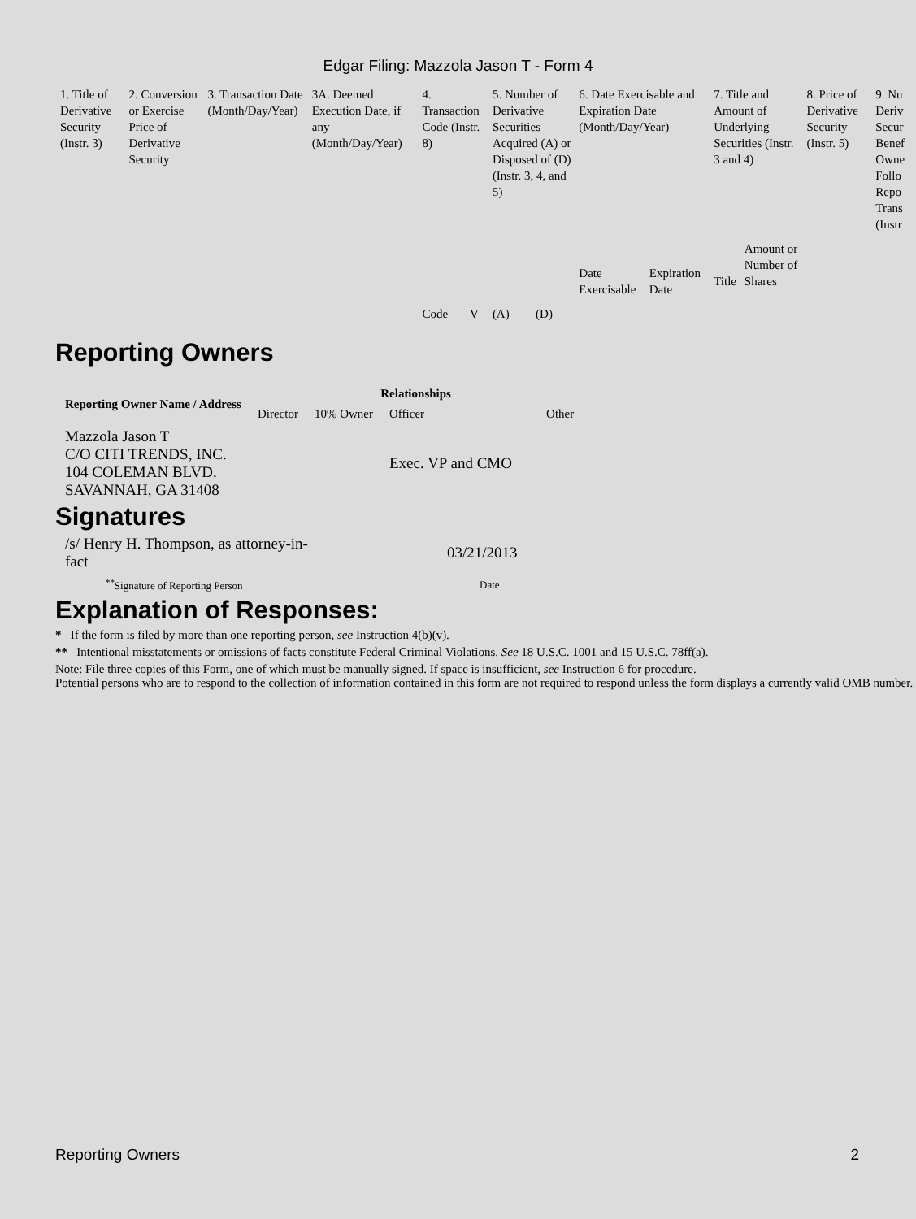Edgar Filing: Mazzola Jason T - Form 4
| 1. Title of Derivative Security (Instr. 3) | 2. Conversion or Exercise Price of Derivative Security | 3. Transaction Date (Month/Day/Year) | 3A. Deemed Execution Date, if any (Month/Day/Year) | 4. Transaction Code (Instr. 8) | | 5. Number of Derivative Securities Acquired (A) or Disposed of (D) (Instr. 3, 4, and 5) | | 6. Date Exercisable and Expiration Date (Month/Day/Year) | | 7. Title and Amount of Underlying Securities (Instr. 3 and 4) | | 8. Price of Derivative Security (Instr. 5) | 9. Nu Deriv Secur Benef Owne Follo Repo Trans (Instr |
| | | | | Code | V | (A) | (D) | Date Exercisable | Expiration Date | Title | Amount or Number of Shares | | |
Reporting Owners
| Reporting Owner Name / Address | Relationships | | | |
| --- | --- | --- | --- | --- |
| | Director | 10% Owner | Officer | Other |
| Mazzola Jason T C/O CITI TRENDS, INC. 104 COLEMAN BLVD. SAVANNAH, GA 31408 | | | Exec. VP and CMO | |
Signatures
| /s/ Henry H. Thompson, as attorney-in-fact | 03/21/2013 |
| <sup>**</sup> Signature of Reporting Person | Date |
Explanation of Responses:
* If the form is filed by more than one reporting person, see Instruction 4(b)(v).
** Intentional misstatements or omissions of facts constitute Federal Criminal Violations. See 18 U.S.C. 1001 and 15 U.S.C. 78ff(a).
Note: File three copies of this Form, one of which must be manually signed. If space is insufficient, see Instruction 6 for procedure.
Potential persons who are to respond to the collection of information contained in this form are not required to respond unless the form displays a currently valid OMB number.
Reporting Owners 2